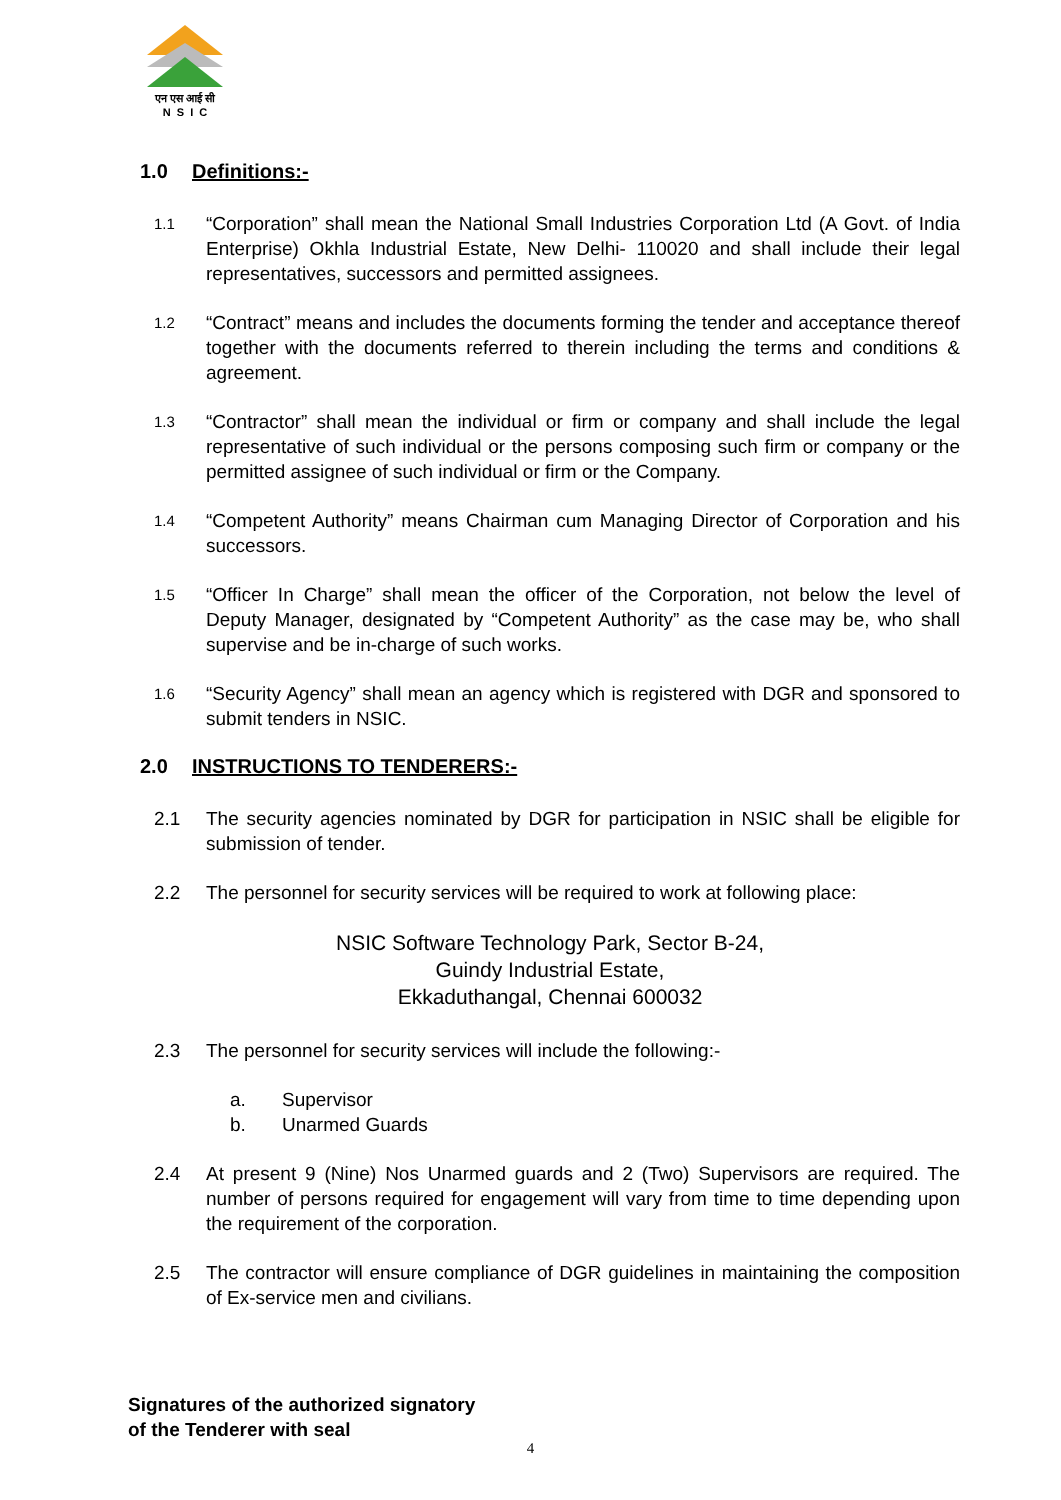एन एस आई सी
N S I C
1.0 Definitions:-
1.1
“Corporation” shall mean the National Small Industries Corporation Ltd (A Govt. of India Enterprise) Okhla Industrial Estate, New Delhi- 110020 and shall include their legal representatives, successors and permitted assignees.
1.2
“Contract” means and includes the documents forming the tender and acceptance thereof together with the documents referred to therein including the terms and conditions & agreement.
1.3
“Contractor” shall mean the individual or firm or company and shall include the legal representative of such individual or the persons composing such firm or company or the permitted assignee of such individual or firm or the Company.
1.4
“Competent Authority” means Chairman cum Managing Director of Corporation and his successors.
1.5
“Officer In Charge” shall mean the officer of the Corporation, not below the level of Deputy Manager, designated by “Competent Authority” as the case may be, who shall supervise and be in-charge of such works.
1.6
“Security Agency” shall mean an agency which is registered with DGR and sponsored to submit tenders in NSIC.
2.0 INSTRUCTIONS TO TENDERERS:-
2.1 The security agencies nominated by DGR for participation in NSIC shall be eligible for submission of tender.
2.2 The personnel for security services will be required to work at following place:
NSIC Software Technology Park, Sector B-24,
Guindy Industrial Estate,
Ekkaduthangal, Chennai 600032
2.3 The personnel for security services will include the following:-
a. Supervisor
b. Unarmed Guards
2.4 At present 9 (Nine) Nos Unarmed guards and 2 (Two) Supervisors are required. The number of persons required for engagement will vary from time to time depending upon the requirement of the corporation.
2.5 The contractor will ensure compliance of DGR guidelines in maintaining the composition of Ex-service men and civilians.
Signatures of the authorized signatory
of the Tenderer with seal
4